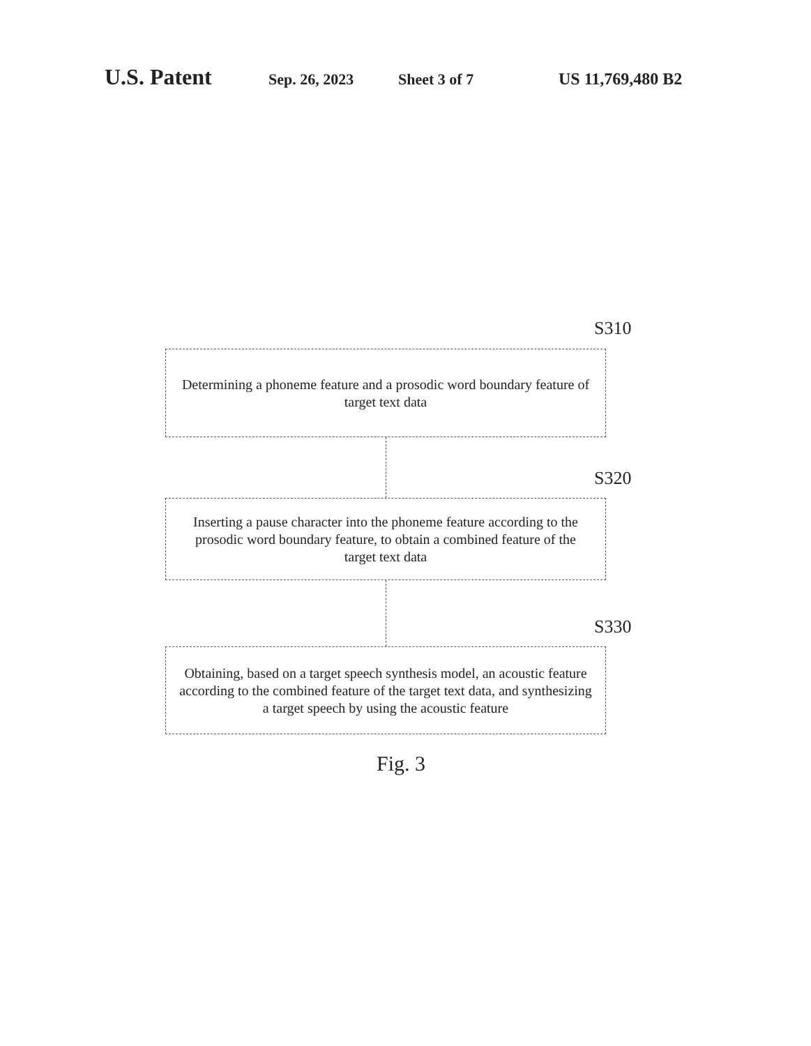U.S. Patent Sep. 26, 2023 Sheet 3 of 7 US 11,769,480 B2
S310
Determining a phoneme feature and a prosodic word boundary feature of target text data
S320
Inserting a pause character into the phoneme feature according to the prosodic word boundary feature, to obtain a combined feature of the target text data
S330
Obtaining, based on a target speech synthesis model, an acoustic feature according to the combined feature of the target text data, and synthesizing a target speech by using the acoustic feature
Fig. 3